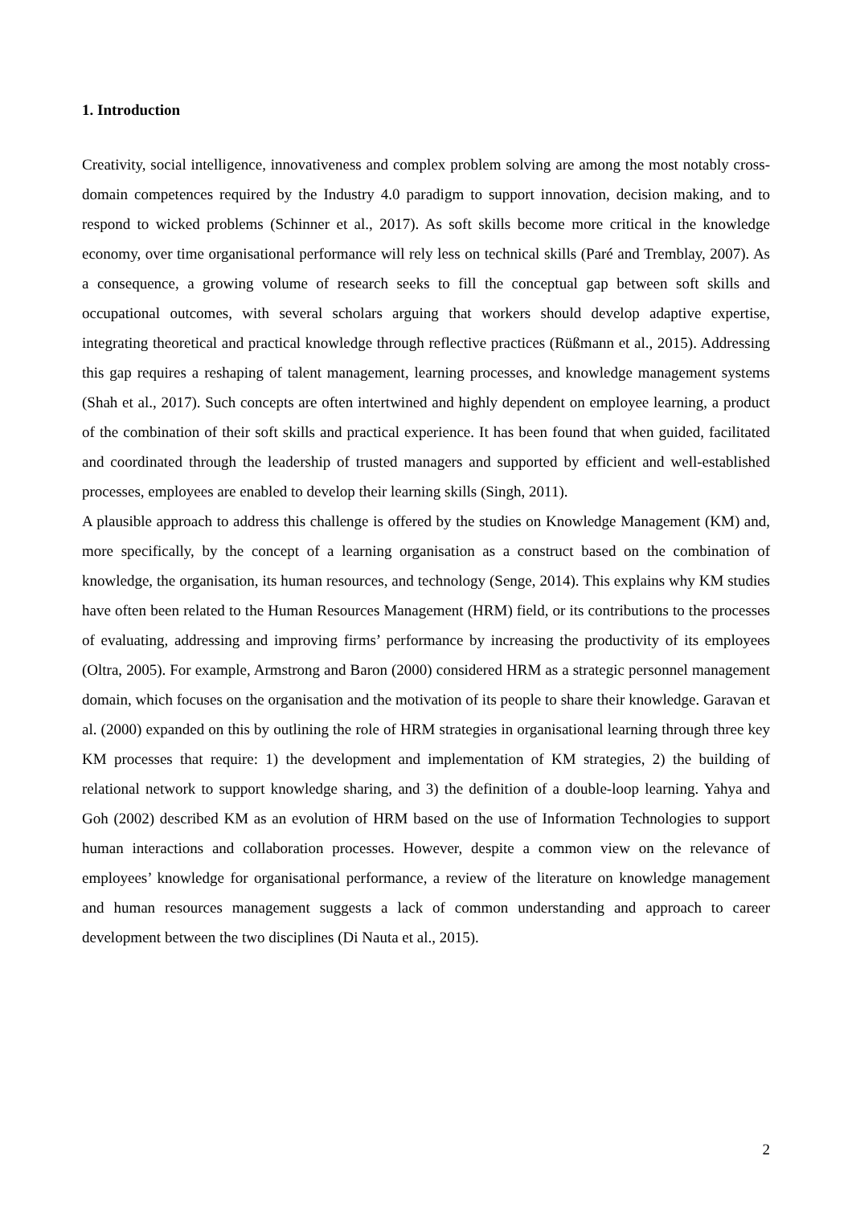1. Introduction
Creativity, social intelligence, innovativeness and complex problem solving are among the most notably cross-domain competences required by the Industry 4.0 paradigm to support innovation, decision making, and to respond to wicked problems (Schinner et al., 2017). As soft skills become more critical in the knowledge economy, over time organisational performance will rely less on technical skills (Paré and Tremblay, 2007). As a consequence, a growing volume of research seeks to fill the conceptual gap between soft skills and occupational outcomes, with several scholars arguing that workers should develop adaptive expertise, integrating theoretical and practical knowledge through reflective practices (Rüßmann et al., 2015). Addressing this gap requires a reshaping of talent management, learning processes, and knowledge management systems (Shah et al., 2017). Such concepts are often intertwined and highly dependent on employee learning, a product of the combination of their soft skills and practical experience. It has been found that when guided, facilitated and coordinated through the leadership of trusted managers and supported by efficient and well-established processes, employees are enabled to develop their learning skills (Singh, 2011).
A plausible approach to address this challenge is offered by the studies on Knowledge Management (KM) and, more specifically, by the concept of a learning organisation as a construct based on the combination of knowledge, the organisation, its human resources, and technology (Senge, 2014). This explains why KM studies have often been related to the Human Resources Management (HRM) field, or its contributions to the processes of evaluating, addressing and improving firms’ performance by increasing the productivity of its employees (Oltra, 2005). For example, Armstrong and Baron (2000) considered HRM as a strategic personnel management domain, which focuses on the organisation and the motivation of its people to share their knowledge. Garavan et al. (2000) expanded on this by outlining the role of HRM strategies in organisational learning through three key KM processes that require: 1) the development and implementation of KM strategies, 2) the building of relational network to support knowledge sharing, and 3) the definition of a double-loop learning. Yahya and Goh (2002) described KM as an evolution of HRM based on the use of Information Technologies to support human interactions and collaboration processes. However, despite a common view on the relevance of employees’ knowledge for organisational performance, a review of the literature on knowledge management and human resources management suggests a lack of common understanding and approach to career development between the two disciplines (Di Nauta et al., 2015).
2